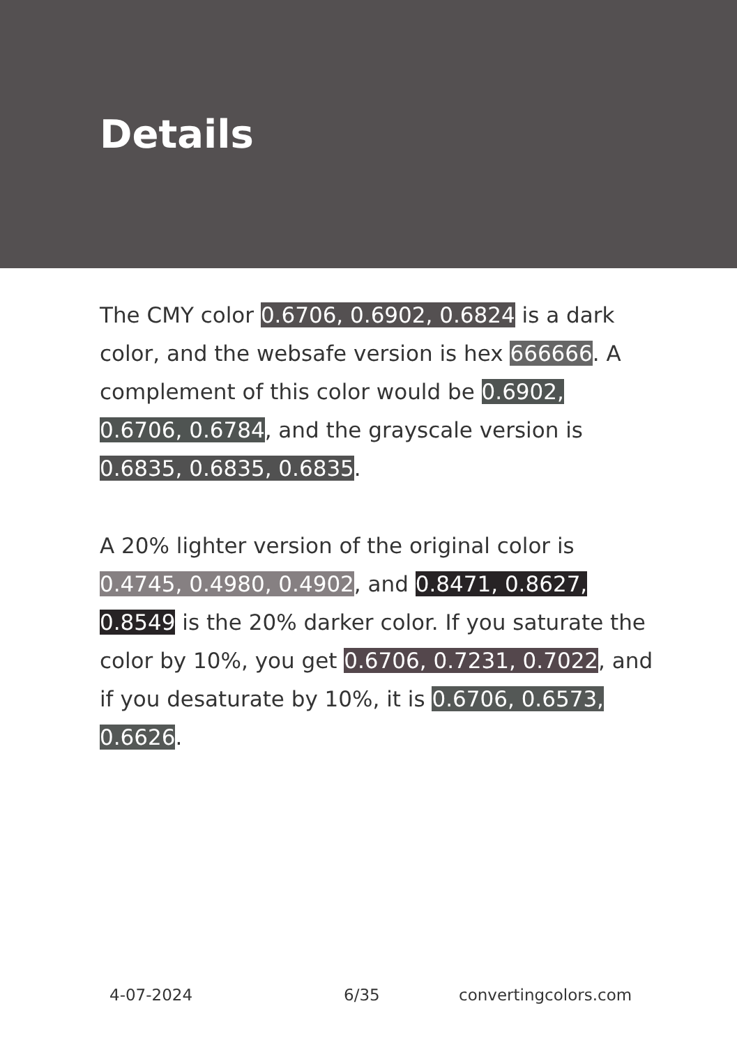Details
The CMY color 0.6706, 0.6902, 0.6824 is a dark color, and the websafe version is hex 666666. A complement of this color would be 0.6902, 0.6706, 0.6784, and the grayscale version is 0.6835, 0.6835, 0.6835.
A 20% lighter version of the original color is 0.4745, 0.4980, 0.4902, and 0.8471, 0.8627, 0.8549 is the 20% darker color. If you saturate the color by 10%, you get 0.6706, 0.7231, 0.7022, and if you desaturate by 10%, it is 0.6706, 0.6573, 0.6626.
4-07-2024 6/35 convertingcolors.com